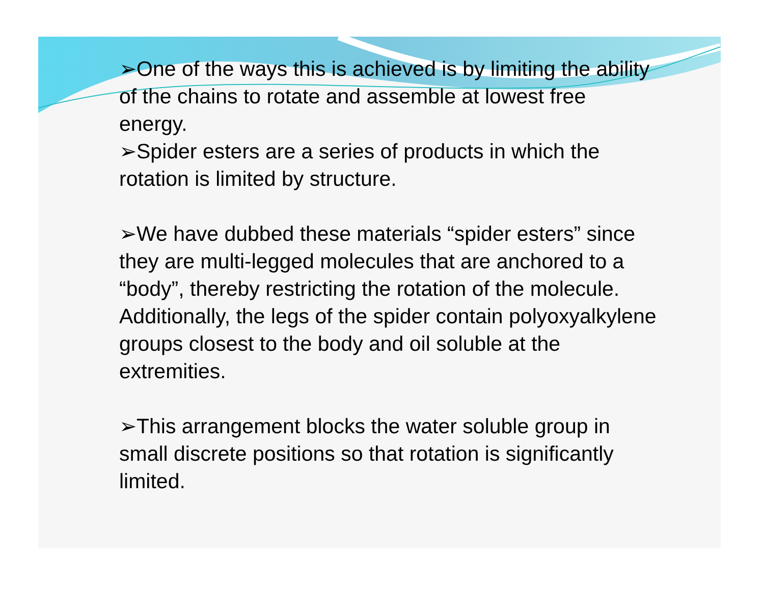➢One of the ways this is achieved is by limiting the ability of the chains to rotate and assemble at lowest free energy.
➢Spider esters are a series of products in which the rotation is limited by structure.
➢We have dubbed these materials “spider esters” since they are multi-legged molecules that are anchored to a “body”, thereby restricting the rotation of the molecule. Additionally, the legs of the spider contain polyoxyalkylene groups closest to the body and oil soluble at the extremities.
➢This arrangement blocks the water soluble group in small discrete positions so that rotation is significantly limited.